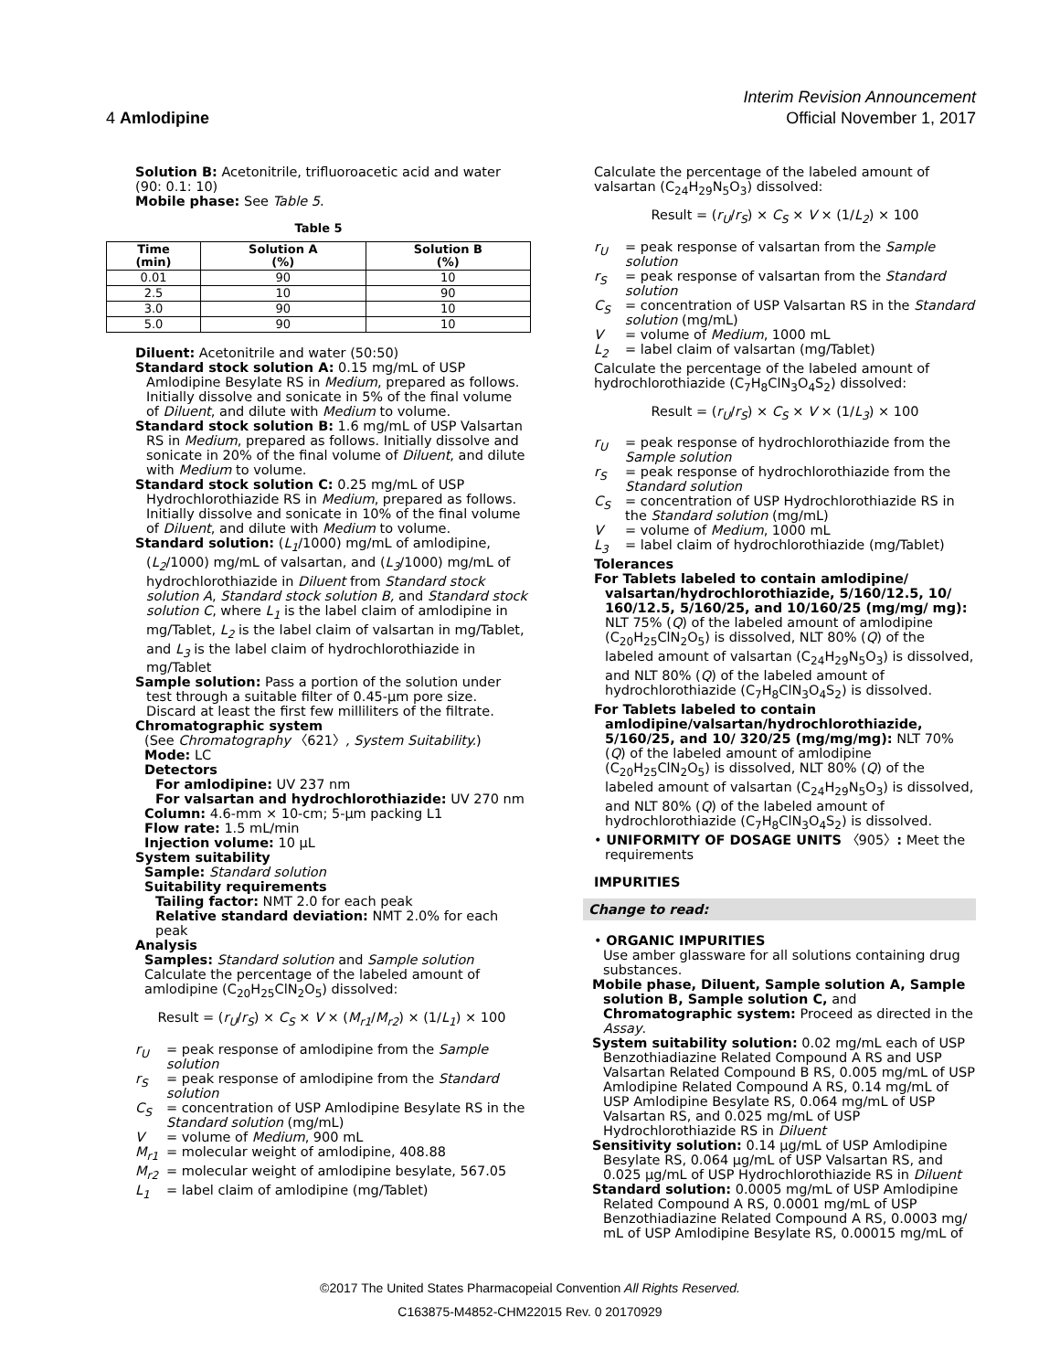4 Amlodipine
Interim Revision Announcement
Official November 1, 2017
Solution B: Acetonitrile, trifluoroacetic acid and water (90: 0.1: 10)
Mobile phase: See Table 5.
Table 5
| Time (min) | Solution A (%) | Solution B (%) |
| --- | --- | --- |
| 0.01 | 90 | 10 |
| 2.5 | 10 | 90 |
| 3.0 | 90 | 10 |
| 5.0 | 90 | 10 |
Diluent: Acetonitrile and water (50:50)
Standard stock solution A: 0.15 mg/mL of USP Amlodipine Besylate RS in Medium, prepared as follows. Initially dissolve and sonicate in 5% of the final volume of Diluent, and dilute with Medium to volume.
Standard stock solution B: 1.6 mg/mL of USP Valsartan RS in Medium, prepared as follows. Initially dissolve and sonicate in 20% of the final volume of Diluent, and dilute with Medium to volume.
Standard stock solution C: 0.25 mg/mL of USP Hydrochlorothiazide RS in Medium, prepared as follows. Initially dissolve and sonicate in 10% of the final volume of Diluent, and dilute with Medium to volume.
Standard solution: (L<sub>1</sub>/1000) mg/mL of amlodipine, (L<sub>2</sub>/1000) mg/mL of valsartan, and (L<sub>3</sub>/1000) mg/mL of hydrochlorothiazide in Diluent from Standard stock solution A, Standard stock solution B, and Standard stock solution C, where L<sub>1</sub> is the label claim of amlodipine in mg/Tablet, L<sub>2</sub> is the label claim of valsartan in mg/Tablet, and L<sub>3</sub> is the label claim of hydrochlorothiazide in mg/Tablet
Sample solution: Pass a portion of the solution under test through a suitable filter of 0.45-µm pore size. Discard at least the first few milliliters of the filtrate.
Chromatographic system
(See Chromatography 〈621〉, System Suitability.)
Mode: LC
Detectors
For amlodipine: UV 237 nm
For valsartan and hydrochlorothiazide: UV 270 nm
Column: 4.6-mm × 10-cm; 5-µm packing L1
Flow rate: 1.5 mL/min
Injection volume: 10 µL
System suitability
Sample: Standard solution
Suitability requirements
Tailing factor: NMT 2.0 for each peak
Relative standard deviation: NMT 2.0% for each peak
Analysis
Samples: Standard solution and Sample solution
Calculate the percentage of the labeled amount of amlodipine (C<sub>20</sub>H<sub>25</sub>ClN<sub>2</sub>O<sub>5</sub>) dissolved:
Result = (r<sub>U</sub>/r<sub>S</sub>) × C<sub>S</sub> × V × (M<sub>r1</sub>/M<sub>r2</sub>) × (1/L<sub>1</sub>) × 100
r<sub>U</sub> = peak response of amlodipine from the Sample solution
r<sub>S</sub> = peak response of amlodipine from the Standard solution
C<sub>S</sub> = concentration of USP Amlodipine Besylate RS in the Standard solution (mg/mL)
V = volume of Medium, 900 mL
M<sub>r1</sub> = molecular weight of amlodipine, 408.88
M<sub>r2</sub> = molecular weight of amlodipine besylate, 567.05
L<sub>1</sub> = label claim of amlodipine (mg/Tablet)
Calculate the percentage of the labeled amount of valsartan (C<sub>24</sub>H<sub>29</sub>N<sub>5</sub>O<sub>3</sub>) dissolved:
Result = (r<sub>U</sub>/r<sub>S</sub>) × C<sub>S</sub> × V × (1/L<sub>2</sub>) × 100
r<sub>U</sub> = peak response of valsartan from the Sample solution
r<sub>S</sub> = peak response of valsartan from the Standard solution
C<sub>S</sub> = concentration of USP Valsartan RS in the Standard solution (mg/mL)
V = volume of Medium, 1000 mL
L<sub>2</sub> = label claim of valsartan (mg/Tablet)
Calculate the percentage of the labeled amount of hydrochlorothiazide (C<sub>7</sub>H<sub>8</sub>ClN<sub>3</sub>O<sub>4</sub>S<sub>2</sub>) dissolved:
Result = (r<sub>U</sub>/r<sub>S</sub>) × C<sub>S</sub> × V × (1/L<sub>3</sub>) × 100
r<sub>U</sub> = peak response of hydrochlorothiazide from the Sample solution
r<sub>S</sub> = peak response of hydrochlorothiazide from the Standard solution
C<sub>S</sub> = concentration of USP Hydrochlorothiazide RS in the Standard solution (mg/mL)
V = volume of Medium, 1000 mL
L<sub>3</sub> = label claim of hydrochlorothiazide (mg/Tablet)
Tolerances
For Tablets labeled to contain amlodipine/ valsartan/hydrochlorothiazide, 5/160/12.5, 10/ 160/12.5, 5/160/25, and 10/160/25 (mg/mg/ mg): NLT 75% (Q) of the labeled amount of amlodipine (C<sub>20</sub>H<sub>25</sub>ClN<sub>2</sub>O<sub>5</sub>) is dissolved, NLT 80% (Q) of the labeled amount of valsartan (C<sub>24</sub>H<sub>29</sub>N<sub>5</sub>O<sub>3</sub>) is dissolved, and NLT 80% (Q) of the labeled amount of hydrochlorothiazide (C<sub>7</sub>H<sub>8</sub>ClN<sub>3</sub>O<sub>4</sub>S<sub>2</sub>) is dissolved.
For Tablets labeled to contain amlodipine/valsartan/hydrochlorothiazide, 5/160/25, and 10/ 320/25 (mg/mg/mg): NLT 70% (Q) of the labeled amount of amlodipine (C<sub>20</sub>H<sub>25</sub>ClN<sub>2</sub>O<sub>5</sub>) is dissolved, NLT 80% (Q) of the labeled amount of valsartan (C<sub>24</sub>H<sub>29</sub>N<sub>5</sub>O<sub>3</sub>) is dissolved, and NLT 80% (Q) of the labeled amount of hydrochlorothiazide (C<sub>7</sub>H<sub>8</sub>ClN<sub>3</sub>O<sub>4</sub>S<sub>2</sub>) is dissolved.
• UNIFORMITY OF DOSAGE UNITS 〈905〉: Meet the requirements
IMPURITIES
Change to read:
• ORGANIC IMPURITIES
Use amber glassware for all solutions containing drug substances.
Mobile phase, Diluent, Sample solution A, Sample solution B, Sample solution C, and Chromatographic system: Proceed as directed in the Assay.
System suitability solution: 0.02 mg/mL each of USP Benzothiadiazine Related Compound A RS and USP Valsartan Related Compound B RS, 0.005 mg/mL of USP Amlodipine Related Compound A RS, 0.14 mg/mL of USP Amlodipine Besylate RS, 0.064 mg/mL of USP Valsartan RS, and 0.025 mg/mL of USP Hydrochlorothiazide RS in Diluent
Sensitivity solution: 0.14 µg/mL of USP Amlodipine Besylate RS, 0.064 µg/mL of USP Valsartan RS, and 0.025 µg/mL of USP Hydrochlorothiazide RS in Diluent
Standard solution: 0.0005 mg/mL of USP Amlodipine Related Compound A RS, 0.0001 mg/mL of USP Benzothiadiazine Related Compound A RS, 0.0003 mg/ mL of USP Amlodipine Besylate RS, 0.00015 mg/mL of
©2017 The United States Pharmacopeial Convention All Rights Reserved.
C163875-M4852-CHM22015 Rev. 0 20170929